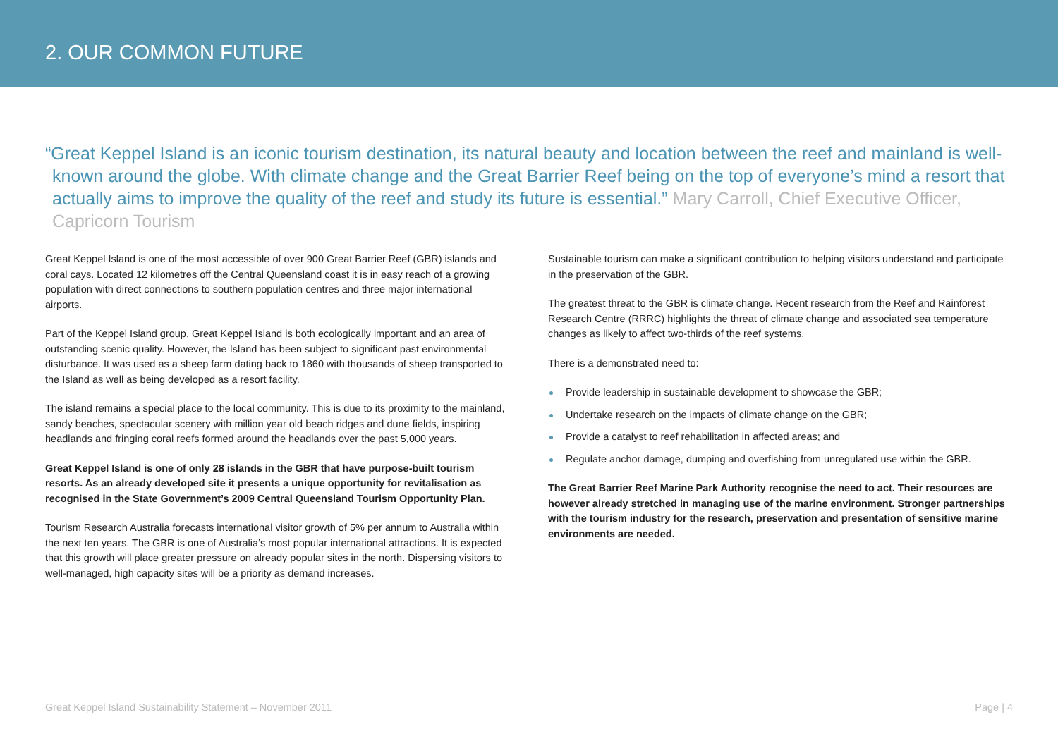2. OUR COMMON FUTURE
“Great Keppel Island is an iconic tourism destination, its natural beauty and location between the reef and mainland is well-known around the globe. With climate change and the Great Barrier Reef being on the top of everyone’s mind a resort that actually aims to improve the quality of the reef and study its future is essential.” Mary Carroll, Chief Executive Officer, Capricorn Tourism
Great Keppel Island is one of the most accessible of over 900 Great Barrier Reef (GBR) islands and coral cays. Located 12 kilometres off the Central Queensland coast it is in easy reach of a growing population with direct connections to southern population centres and three major international airports.
Part of the Keppel Island group, Great Keppel Island is both ecologically important and an area of outstanding scenic quality. However, the Island has been subject to significant past environmental disturbance. It was used as a sheep farm dating back to 1860 with thousands of sheep transported to the Island as well as being developed as a resort facility.
The island remains a special place to the local community. This is due to its proximity to the mainland, sandy beaches, spectacular scenery with million year old beach ridges and dune fields, inspiring headlands and fringing coral reefs formed around the headlands over the past 5,000 years.
Great Keppel Island is one of only 28 islands in the GBR that have purpose-built tourism resorts. As an already developed site it presents a unique opportunity for revitalisation as recognised in the State Government’s 2009 Central Queensland Tourism Opportunity Plan.
Tourism Research Australia forecasts international visitor growth of 5% per annum to Australia within the next ten years. The GBR is one of Australia’s most popular international attractions. It is expected that this growth will place greater pressure on already popular sites in the north. Dispersing visitors to well-managed, high capacity sites will be a priority as demand increases.
Sustainable tourism can make a significant contribution to helping visitors understand and participate in the preservation of the GBR.
The greatest threat to the GBR is climate change. Recent research from the Reef and Rainforest Research Centre (RRRC) highlights the threat of climate change and associated sea temperature changes as likely to affect two-thirds of the reef systems.
There is a demonstrated need to:
Provide leadership in sustainable development to showcase the GBR;
Undertake research on the impacts of climate change on the GBR;
Provide a catalyst to reef rehabilitation in affected areas; and
Regulate anchor damage, dumping and overfishing from unregulated use within the GBR.
The Great Barrier Reef Marine Park Authority recognise the need to act. Their resources are however already stretched in managing use of the marine environment. Stronger partnerships with the tourism industry for the research, preservation and presentation of sensitive marine environments are needed.
Great Keppel Island Sustainability Statement – November 2011 Page | 4